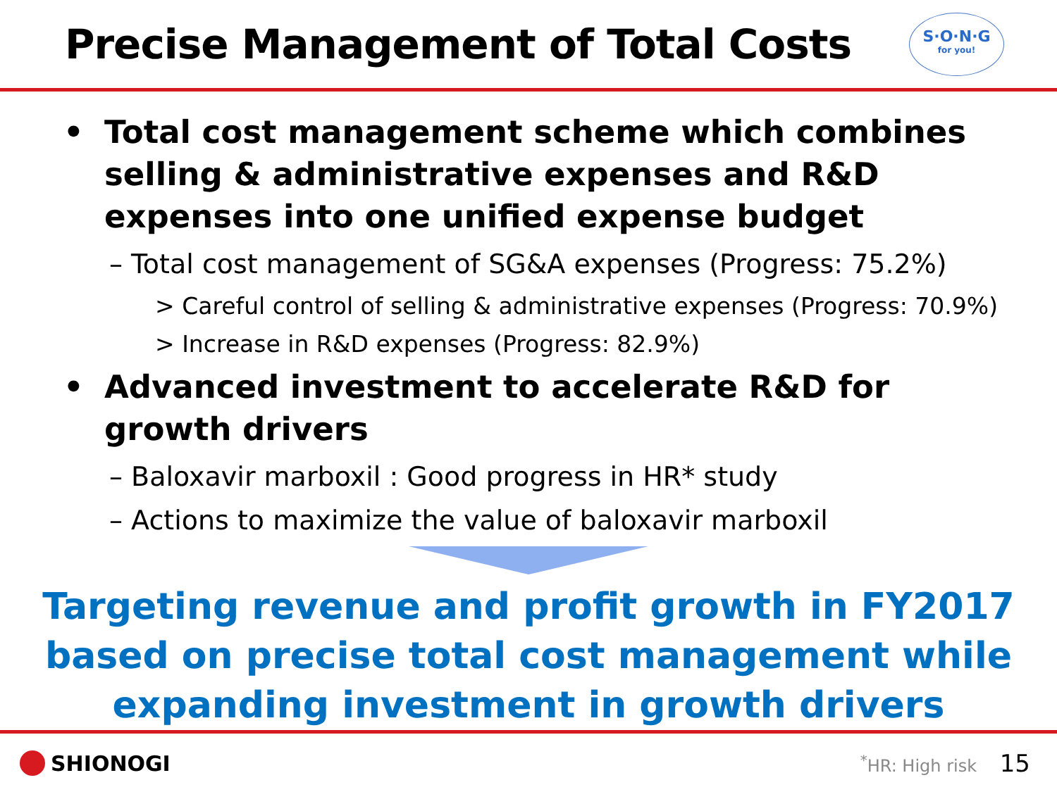Precise Management of Total Costs
S·O·N·G
for you!
• Total cost management scheme which combines selling & administrative expenses and R&D expenses into one unified expense budget
– Total cost management of SG&A expenses (Progress: 75.2%)
> Careful control of selling & administrative expenses (Progress: 70.9%)
> Increase in R&D expenses (Progress: 82.9%)
• Advanced investment to accelerate R&D for growth drivers
– Baloxavir marboxil : Good progress in HR* study
– Actions to maximize the value of baloxavir marboxil
Targeting revenue and profit growth in FY2017
based on precise total cost management while
expanding investment in growth drivers
SHIONOGI
<sup>*</sup> HR: High risk 15